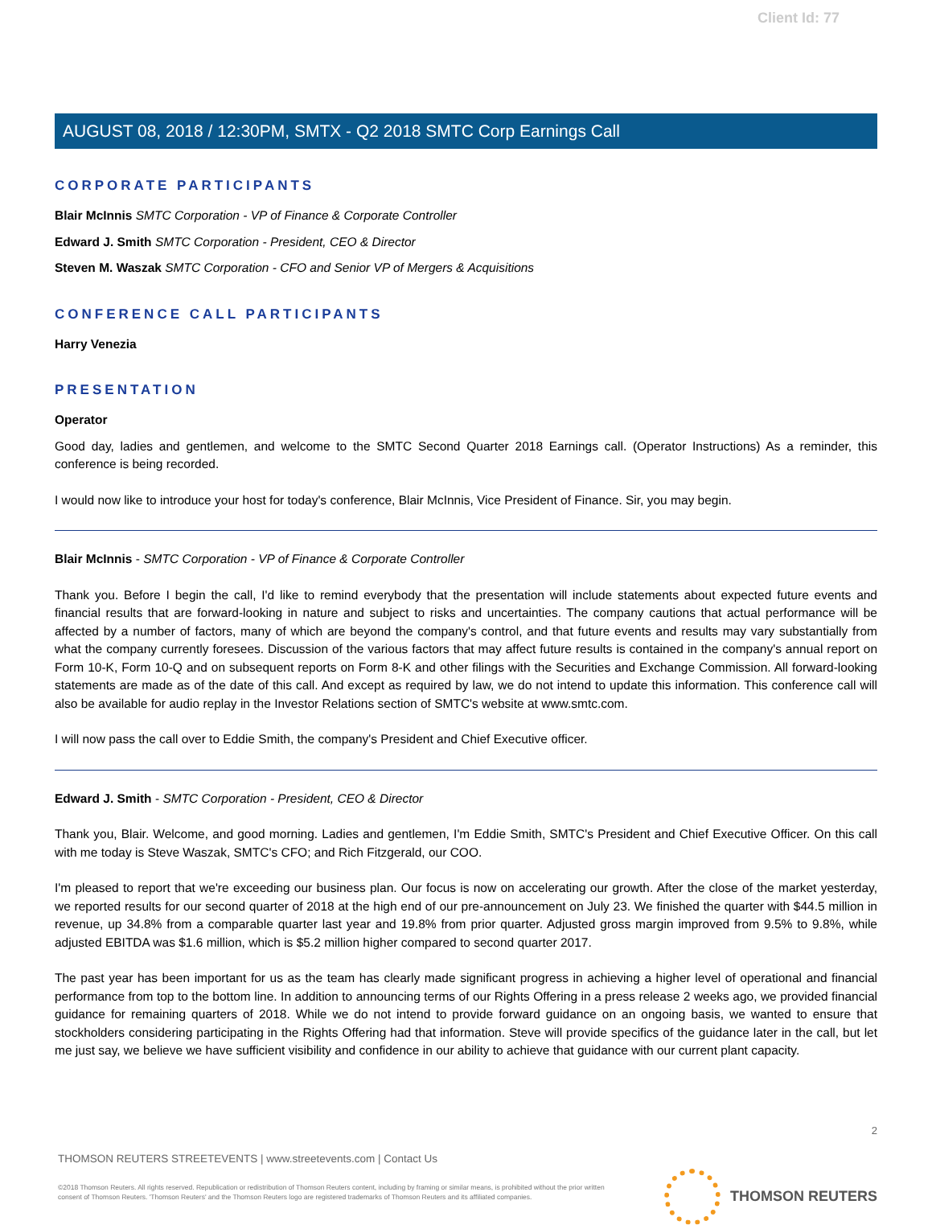Client Id: 77
AUGUST 08, 2018 / 12:30PM, SMTX - Q2 2018 SMTC Corp Earnings Call
CORPORATE PARTICIPANTS
Blair McInnis SMTC Corporation - VP of Finance & Corporate Controller
Edward J. Smith SMTC Corporation - President, CEO & Director
Steven M. Waszak SMTC Corporation - CFO and Senior VP of Mergers & Acquisitions
CONFERENCE CALL PARTICIPANTS
Harry Venezia
PRESENTATION
Operator
Good day, ladies and gentlemen, and welcome to the SMTC Second Quarter 2018 Earnings call. (Operator Instructions) As a reminder, this conference is being recorded.
I would now like to introduce your host for today's conference, Blair McInnis, Vice President of Finance. Sir, you may begin.
Blair McInnis - SMTC Corporation - VP of Finance & Corporate Controller
Thank you. Before I begin the call, I'd like to remind everybody that the presentation will include statements about expected future events and financial results that are forward-looking in nature and subject to risks and uncertainties. The company cautions that actual performance will be affected by a number of factors, many of which are beyond the company's control, and that future events and results may vary substantially from what the company currently foresees. Discussion of the various factors that may affect future results is contained in the company's annual report on Form 10-K, Form 10-Q and on subsequent reports on Form 8-K and other filings with the Securities and Exchange Commission. All forward-looking statements are made as of the date of this call. And except as required by law, we do not intend to update this information. This conference call will also be available for audio replay in the Investor Relations section of SMTC's website at www.smtc.com.
I will now pass the call over to Eddie Smith, the company's President and Chief Executive officer.
Edward J. Smith - SMTC Corporation - President, CEO & Director
Thank you, Blair. Welcome, and good morning. Ladies and gentlemen, I'm Eddie Smith, SMTC's President and Chief Executive Officer. On this call with me today is Steve Waszak, SMTC's CFO; and Rich Fitzgerald, our COO.
I'm pleased to report that we're exceeding our business plan. Our focus is now on accelerating our growth. After the close of the market yesterday, we reported results for our second quarter of 2018 at the high end of our pre-announcement on July 23. We finished the quarter with $44.5 million in revenue, up 34.8% from a comparable quarter last year and 19.8% from prior quarter. Adjusted gross margin improved from 9.5% to 9.8%, while adjusted EBITDA was $1.6 million, which is $5.2 million higher compared to second quarter 2017.
The past year has been important for us as the team has clearly made significant progress in achieving a higher level of operational and financial performance from top to the bottom line. In addition to announcing terms of our Rights Offering in a press release 2 weeks ago, we provided financial guidance for remaining quarters of 2018. While we do not intend to provide forward guidance on an ongoing basis, we wanted to ensure that stockholders considering participating in the Rights Offering had that information. Steve will provide specifics of the guidance later in the call, but let me just say, we believe we have sufficient visibility and confidence in our ability to achieve that guidance with our current plant capacity.
2
THOMSON REUTERS STREETEVENTS | www.streetevents.com | Contact Us
©2018 Thomson Reuters. All rights reserved. Republication or redistribution of Thomson Reuters content, including by framing or similar means, is prohibited without the prior written consent of Thomson Reuters. 'Thomson Reuters' and the Thomson Reuters logo are registered trademarks of Thomson Reuters and its affiliated companies.
THOMSON REUTERS